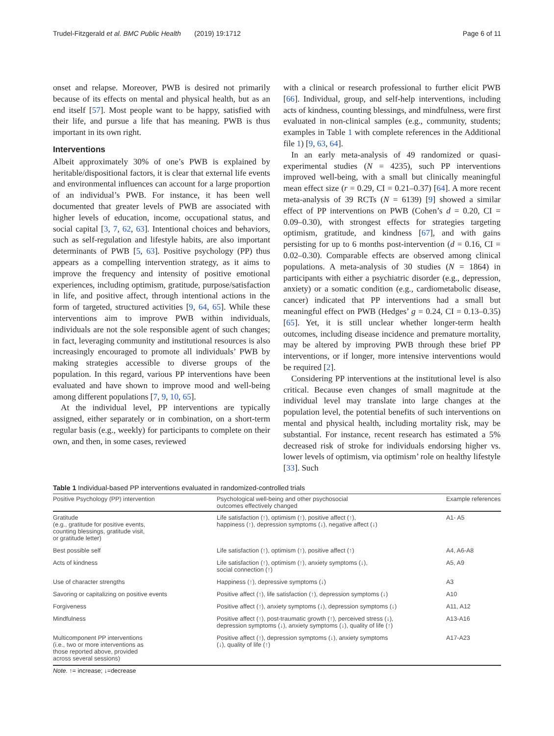Trudel-Fitzgerald et al. BMC Public Health (2019) 19:1712 Page 6 of 11
onset and relapse. Moreover, PWB is desired not primarily because of its effects on mental and physical health, but as an end itself [57]. Most people want to be happy, satisfied with their life, and pursue a life that has meaning. PWB is thus important in its own right.
Interventions
Albeit approximately 30% of one’s PWB is explained by heritable/dispositional factors, it is clear that external life events and environmental influences can account for a large proportion of an individual’s PWB. For instance, it has been well documented that greater levels of PWB are associated with higher levels of education, income, occupational status, and social capital [3, 7, 62, 63]. Intentional choices and behaviors, such as self-regulation and lifestyle habits, are also important determinants of PWB [5, 63]. Positive psychology (PP) thus appears as a compelling intervention strategy, as it aims to improve the frequency and intensity of positive emotional experiences, including optimism, gratitude, purpose/satisfaction in life, and positive affect, through intentional actions in the form of targeted, structured activities [9, 64, 65]. While these interventions aim to improve PWB within individuals, individuals are not the sole responsible agent of such changes; in fact, leveraging community and institutional resources is also increasingly encouraged to promote all individuals’ PWB by making strategies accessible to diverse groups of the population. In this regard, various PP interventions have been evaluated and have shown to improve mood and well-being among different populations [7, 9, 10, 65].
At the individual level, PP interventions are typically assigned, either separately or in combination, on a short-term regular basis (e.g., weekly) for participants to complete on their own, and then, in some cases, reviewed
with a clinical or research professional to further elicit PWB [66]. Individual, group, and self-help interventions, including acts of kindness, counting blessings, and mindfulness, were first evaluated in non-clinical samples (e.g., community, students; examples in Table 1 with complete references in the Additional file 1) [9, 63, 64].
In an early meta-analysis of 49 randomized or quasi-experimental studies (N = 4235), such PP interventions improved well-being, with a small but clinically meaningful mean effect size (r = 0.29, CI = 0.21–0.37) [64]. A more recent meta-analysis of 39 RCTs (N = 6139) [9] showed a similar effect of PP interventions on PWB (Cohen’s d = 0.20, CI = 0.09–0.30), with strongest effects for strategies targeting optimism, gratitude, and kindness [67], and with gains persisting for up to 6 months post-intervention (d = 0.16, CI = 0.02–0.30). Comparable effects are observed among clinical populations. A meta-analysis of 30 studies (N = 1864) in participants with either a psychiatric disorder (e.g., depression, anxiety) or a somatic condition (e.g., cardiometabolic disease, cancer) indicated that PP interventions had a small but meaningful effect on PWB (Hedges’ g = 0.24, CI = 0.13–0.35) [65]. Yet, it is still unclear whether longer-term health outcomes, including disease incidence and premature mortality, may be altered by improving PWB through these brief PP interventions, or if longer, more intensive interventions would be required [2].
Considering PP interventions at the institutional level is also critical. Because even changes of small magnitude at the individual level may translate into large changes at the population level, the potential benefits of such interventions on mental and physical health, including mortality risk, may be substantial. For instance, recent research has estimated a 5% decreased risk of stroke for individuals endorsing higher vs. lower levels of optimism, via optimism’ role on healthy lifestyle [33]. Such
Table 1 Individual-based PP interventions evaluated in randomized-controlled trials
| Positive Psychology (PP) intervention | Psychological well-being and other psychosocial outcomes effectively changed | Example references |
| --- | --- | --- |
| Gratitude (e.g., gratitude for positive events, counting blessings, gratitude visit, or gratitude letter) | Life satisfaction (↑), optimism (↑), positive affect (↑), happiness (↑), depression symptoms (↓), negative affect (↓) | A1- A5 |
| Best possible self | Life satisfaction (↑), optimism (↑), positive affect (↑) | A4, A6-A8 |
| Acts of kindness | Life satisfaction (↑), optimism (↑), anxiety symptoms (↓), social connection (↑) | A5, A9 |
| Use of character strengths | Happiness (↑), depressive symptoms (↓) | A3 |
| Savoring or capitalizing on positive events | Positive affect (↑), life satisfaction (↑), depression symptoms (↓) | A10 |
| Forgiveness | Positive affect (↑), anxiety symptoms (↓), depression symptoms (↓) | A11, A12 |
| Mindfulness | Positive affect (↑), post-traumatic growth (↑), perceived stress (↓), depression symptoms (↓), anxiety symptoms (↓), quality of life (↑) | A13-A16 |
| Multicomponent PP interventions (i.e., two or more interventions as those reported above, provided across several sessions) | Positive affect (↑), depression symptoms (↓), anxiety symptoms (↓), quality of life (↑) | A17-A23 |
Note. ↑= increase; ↓=decrease